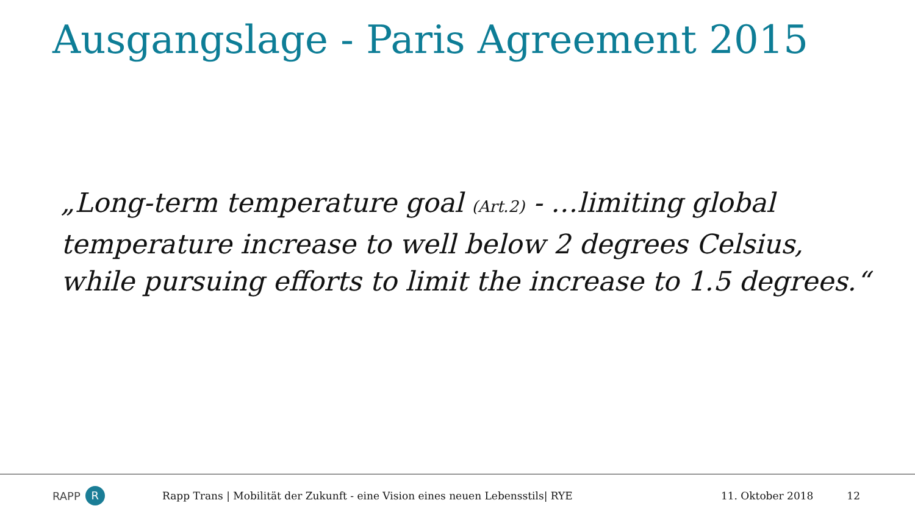Ausgangslage - Paris Agreement 2015
„Long-term temperature goal (Art.2) - …limiting global temperature increase to well below 2 degrees Celsius, while pursuing efforts to limit the increase to 1.5 degrees.“
RAPP R
Rapp Trans | Mobilität der Zukunft - eine Vision eines neuen Lebensstils| RYE
11. Oktober 2018 12